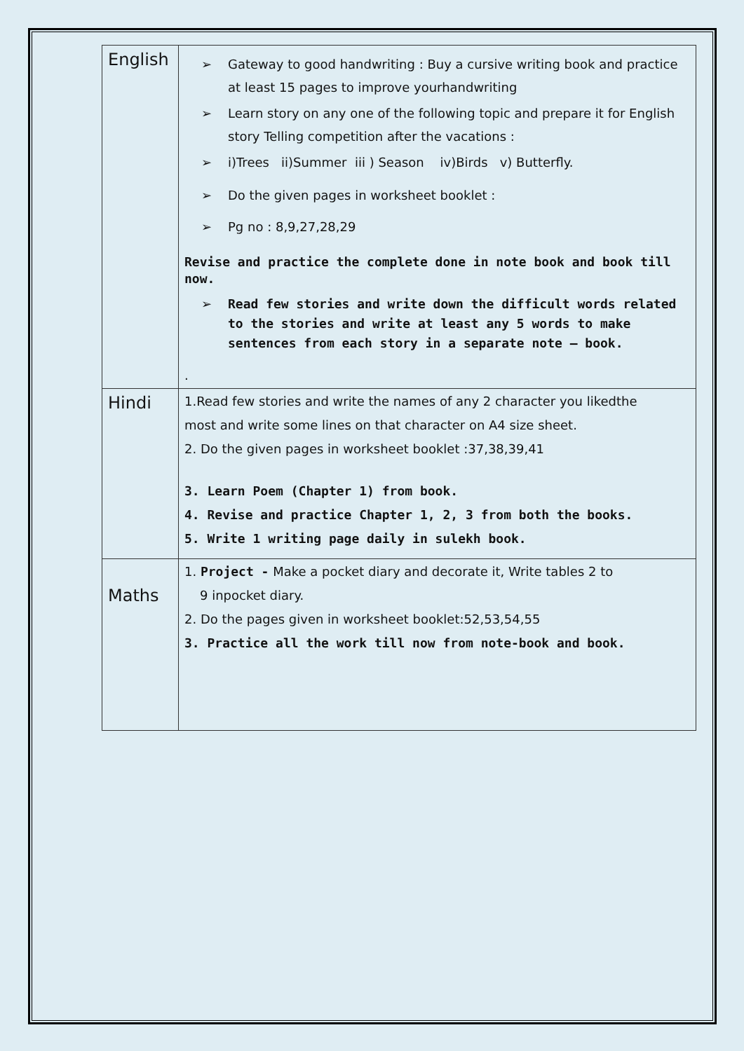| English | ➢ Gateway to good handwriting : Buy a cursive writing book and practice at least 15 pages to improve yourhandwriting ➢ Learn story on any one of the following topic and prepare it for English story Telling competition after the vacations : ➢ i)Trees ii)Summer iii ) Season iv)Birds v) Butterfly. ➢ Do the given pages in worksheet booklet : ➢ Pg no : 8,9,27,28,29 Revise and practice the complete done in note book and book till now. ➢ Read few stories and write down the difficult words related to the stories and write at least any 5 words to make sentences from each story in a separate note – book. . |
| Hindi | 1.Read few stories and write the names of any 2 character you likedthe most and write some lines on that character on A4 size sheet. 2. Do the given pages in worksheet booklet :37,38,39,41 3. Learn Poem (Chapter 1) from book. 4. Revise and practice Chapter 1, 2, 3 from both the books. 5. Write 1 writing page daily in sulekh book. |
| Maths | 1. Project - Make a pocket diary and decorate it, Write tables 2 to 9 inpocket diary. 2. Do the pages given in worksheet booklet:52,53,54,55 3. Practice all the work till now from note-book and book. |